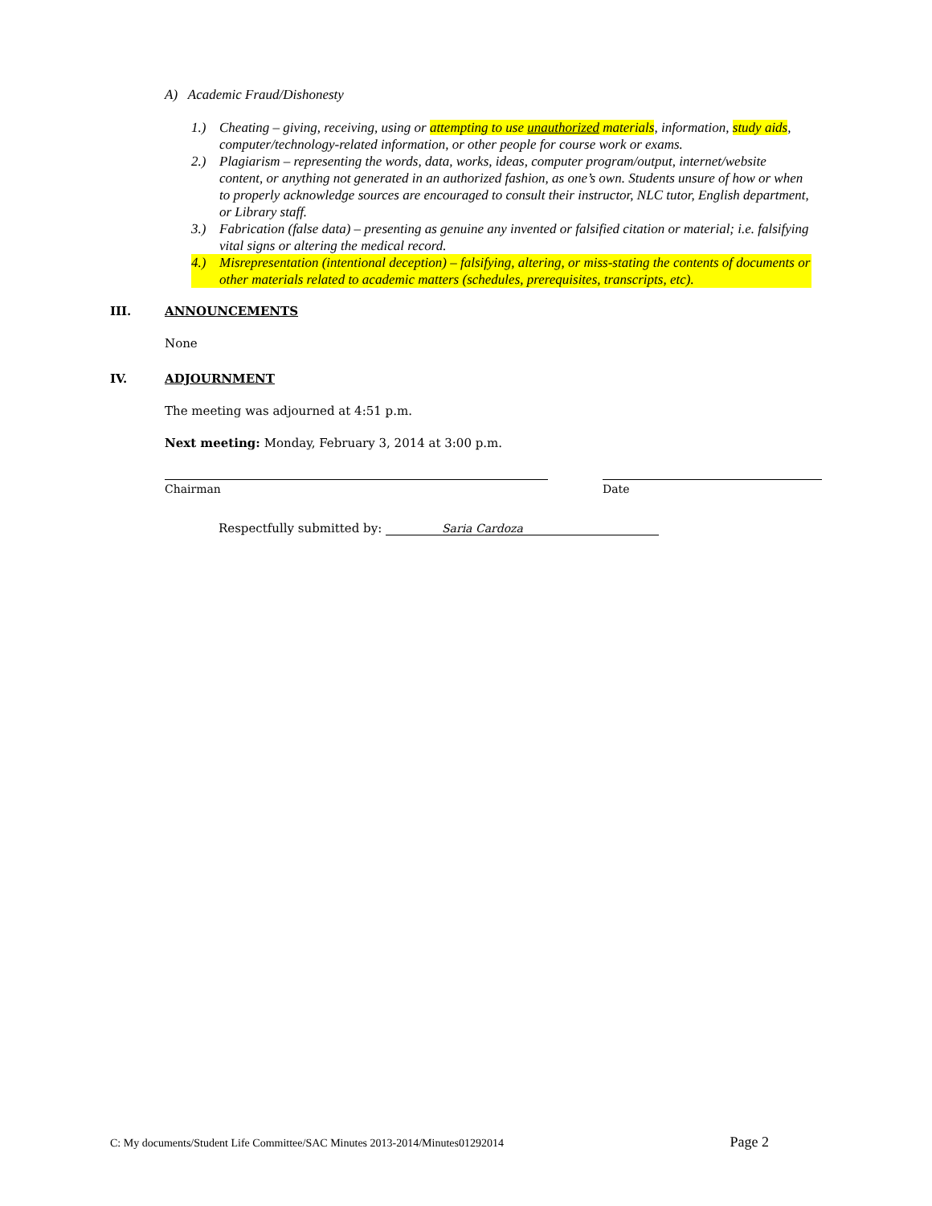A) Academic Fraud/Dishonesty
1.) Cheating – giving, receiving, using or attempting to use unauthorized materials, information, study aids, computer/technology-related information, or other people for course work or exams.
2.) Plagiarism – representing the words, data, works, ideas, computer program/output, internet/website content, or anything not generated in an authorized fashion, as one’s own. Students unsure of how or when to properly acknowledge sources are encouraged to consult their instructor, NLC tutor, English department, or Library staff.
3.) Fabrication (false data) – presenting as genuine any invented or falsified citation or material; i.e. falsifying vital signs or altering the medical record.
4.) Misrepresentation (intentional deception) – falsifying, altering, or miss-stating the contents of documents or other materials related to academic matters (schedules, prerequisites, transcripts, etc).
III. ANNOUNCEMENTS
None
IV. ADJOURNMENT
The meeting was adjourned at 4:51 p.m.
Next meeting: Monday, February 3, 2014 at 3:00 p.m.
Chairman Date
Respectfully submitted by: Saria Cardoza
C: My documents/Student Life Committee/SAC Minutes 2013-2014/Minutes01292014 Page 2